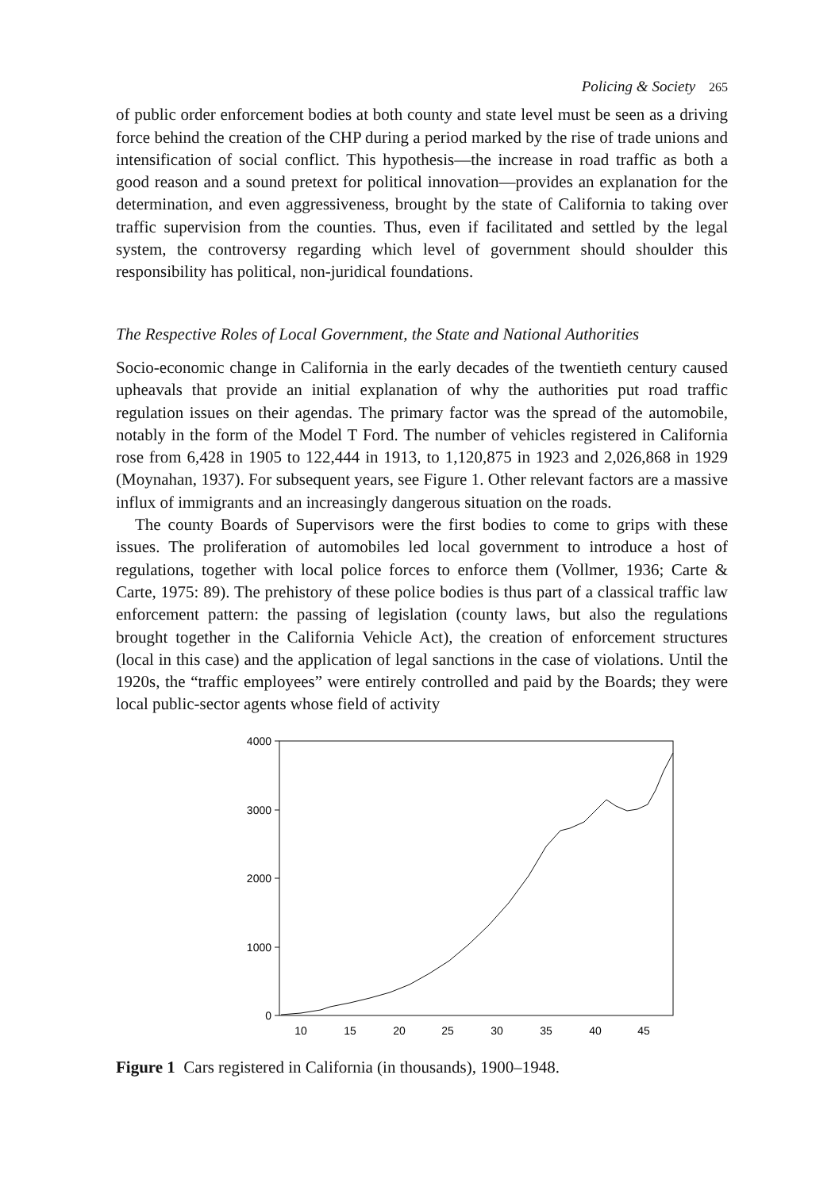Policing & Society 265
of public order enforcement bodies at both county and state level must be seen as a driving force behind the creation of the CHP during a period marked by the rise of trade unions and intensification of social conflict. This hypothesis—the increase in road traffic as both a good reason and a sound pretext for political innovation—provides an explanation for the determination, and even aggressiveness, brought by the state of California to taking over traffic supervision from the counties. Thus, even if facilitated and settled by the legal system, the controversy regarding which level of government should shoulder this responsibility has political, non-juridical foundations.
The Respective Roles of Local Government, the State and National Authorities
Socio-economic change in California in the early decades of the twentieth century caused upheavals that provide an initial explanation of why the authorities put road traffic regulation issues on their agendas. The primary factor was the spread of the automobile, notably in the form of the Model T Ford. The number of vehicles registered in California rose from 6,428 in 1905 to 122,444 in 1913, to 1,120,875 in 1923 and 2,026,868 in 1929 (Moynahan, 1937). For subsequent years, see Figure 1. Other relevant factors are a massive influx of immigrants and an increasingly dangerous situation on the roads.
The county Boards of Supervisors were the first bodies to come to grips with these issues. The proliferation of automobiles led local government to introduce a host of regulations, together with local police forces to enforce them (Vollmer, 1936; Carte & Carte, 1975: 89). The prehistory of these police bodies is thus part of a classical traffic law enforcement pattern: the passing of legislation (county laws, but also the regulations brought together in the California Vehicle Act), the creation of enforcement structures (local in this case) and the application of legal sanctions in the case of violations. Until the 1920s, the “traffic employees” were entirely controlled and paid by the Boards; they were local public-sector agents whose field of activity
4000
3000
2000
1000
0
10
15
20
25
30
35
40
45
Figure 1 Cars registered in California (in thousands), 1900–1948.